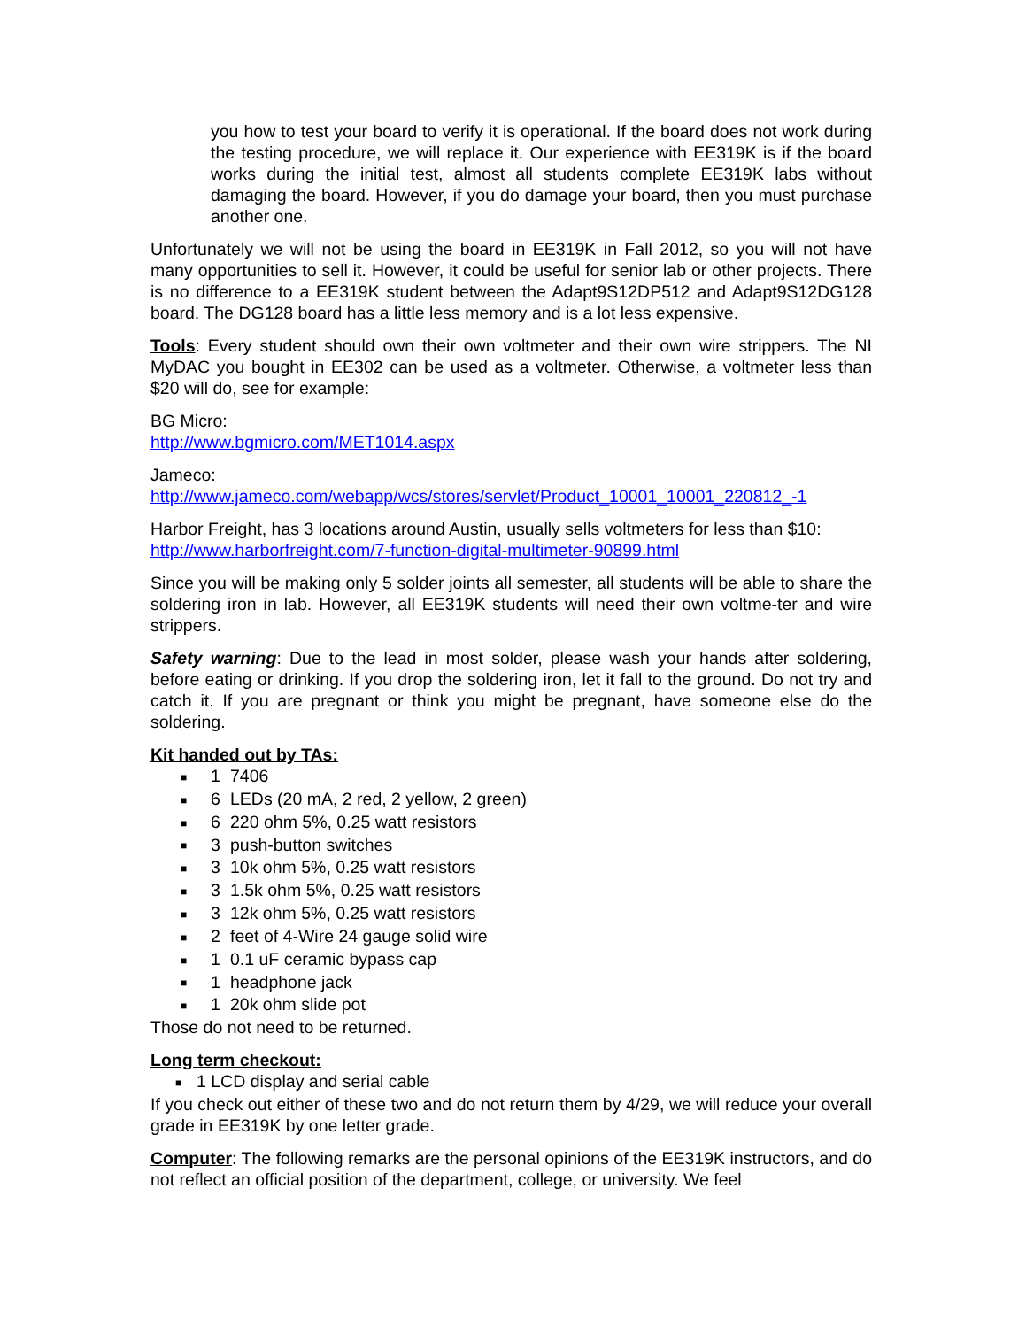you how to test your board to verify it is operational. If the board does not work during the testing procedure, we will replace it. Our experience with EE319K is if the board works during the initial test, almost all students complete EE319K labs without damaging the board. However, if you do damage your board, then you must purchase another one.
Unfortunately we will not be using the board in EE319K in Fall 2012, so you will not have many opportunities to sell it. However, it could be useful for senior lab or other projects. There is no difference to a EE319K student between the Adapt9S12DP512 and Adapt9S12DG128 board. The DG128 board has a little less memory and is a lot less expensive.
Tools: Every student should own their own voltmeter and their own wire strippers. The NI MyDAC you bought in EE302 can be used as a voltmeter. Otherwise, a voltmeter less than $20 will do, see for example:
BG Micro:
http://www.bgmicro.com/MET1014.aspx
Jameco:
http://www.jameco.com/webapp/wcs/stores/servlet/Product_10001_10001_220812_-1
Harbor Freight, has 3 locations around Austin, usually sells voltmeters for less than $10:
http://www.harborfreight.com/7-function-digital-multimeter-90899.html
Since you will be making only 5 solder joints all semester, all students will be able to share the soldering iron in lab. However, all EE319K students will need their own voltme-ter and wire strippers.
Safety warning: Due to the lead in most solder, please wash your hands after soldering, before eating or drinking. If you drop the soldering iron, let it fall to the ground. Do not try and catch it. If you are pregnant or think you might be pregnant, have someone else do the soldering.
Kit handed out by TAs:
■ 1 7406
■ 6 LEDs (20 mA, 2 red, 2 yellow, 2 green)
■ 6 220 ohm 5%, 0.25 watt resistors
■ 3 push-button switches
■ 3 10k ohm 5%, 0.25 watt resistors
■ 3 1.5k ohm 5%, 0.25 watt resistors
■ 3 12k ohm 5%, 0.25 watt resistors
■ 2 feet of 4-Wire 24 gauge solid wire
■ 1 0.1 uF ceramic bypass cap
■ 1 headphone jack
■ 1 20k ohm slide pot
Those do not need to be returned.
Long term checkout:
■ 1 LCD display and serial cable
If you check out either of these two and do not return them by 4/29, we will reduce your overall grade in EE319K by one letter grade.
Computer: The following remarks are the personal opinions of the EE319K instructors, and do not reflect an official position of the department, college, or university. We feel